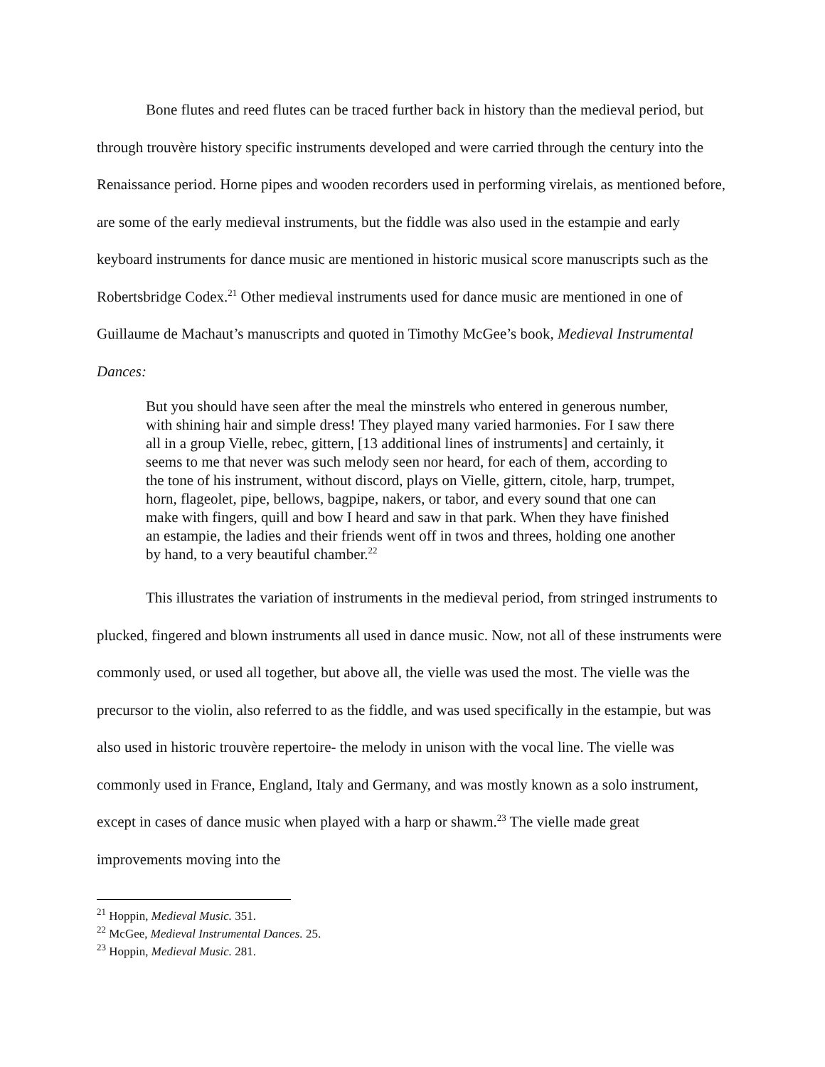Bone flutes and reed flutes can be traced further back in history than the medieval period, but through trouvère history specific instruments developed and were carried through the century into the Renaissance period. Horne pipes and wooden recorders used in performing virelais, as mentioned before, are some of the early medieval instruments, but the fiddle was also used in the estampie and early keyboard instruments for dance music are mentioned in historic musical score manuscripts such as the Robertsbridge Codex.<sup>21</sup> Other medieval instruments used for dance music are mentioned in one of Guillaume de Machaut’s manuscripts and quoted in Timothy McGee’s book, Medieval Instrumental Dances:
But you should have seen after the meal the minstrels who entered in generous number, with shining hair and simple dress! They played many varied harmonies. For I saw there all in a group Vielle, rebec, gittern, [13 additional lines of instruments] and certainly, it seems to me that never was such melody seen nor heard, for each of them, according to the tone of his instrument, without discord, plays on Vielle, gittern, citole, harp, trumpet, horn, flageolet, pipe, bellows, bagpipe, nakers, or tabor, and every sound that one can make with fingers, quill and bow I heard and saw in that park. When they have finished an estampie, the ladies and their friends went off in twos and threes, holding one another by hand, to a very beautiful chamber.<sup>22</sup>
This illustrates the variation of instruments in the medieval period, from stringed instruments to plucked, fingered and blown instruments all used in dance music. Now, not all of these instruments were commonly used, or used all together, but above all, the vielle was used the most. The vielle was the precursor to the violin, also referred to as the fiddle, and was used specifically in the estampie, but was also used in historic trouvère repertoire- the melody in unison with the vocal line. The vielle was commonly used in France, England, Italy and Germany, and was mostly known as a solo instrument, except in cases of dance music when played with a harp or shawm.<sup>23</sup> The vielle made great improvements moving into the
<sup>21</sup> Hoppin, Medieval Music. 351.
<sup>22</sup> McGee, Medieval Instrumental Dances. 25.
<sup>23</sup> Hoppin, Medieval Music. 281.